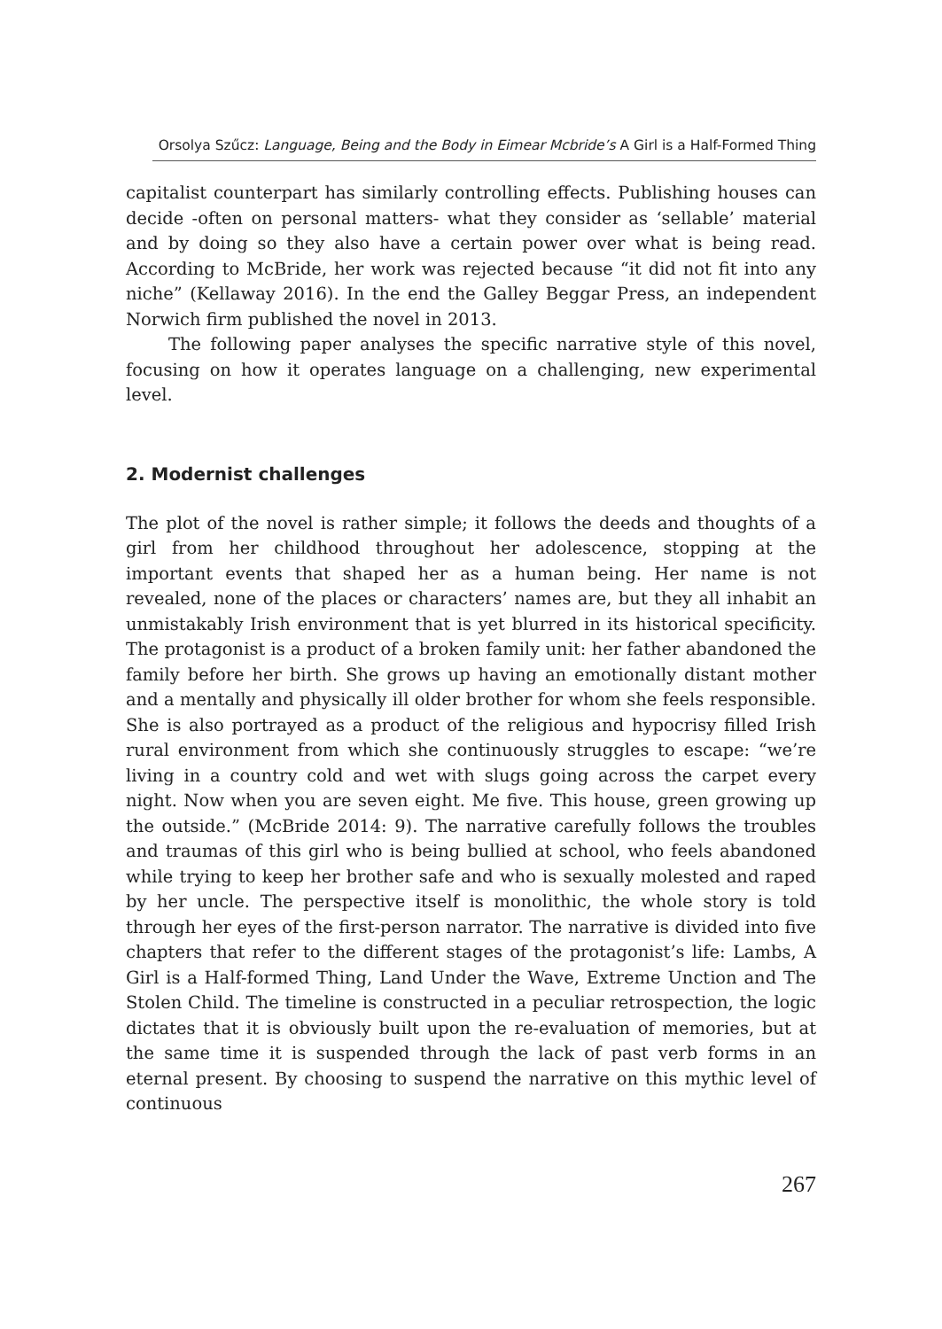Orsolya Szűcz: Language, Being and the Body in Eimear Mcbride’s A Girl is a Half-Formed Thing
capitalist counterpart has similarly controlling effects. Publishing houses can decide -often on personal matters- what they consider as ‘sellable’ material and by doing so they also have a certain power over what is being read. According to McBride, her work was rejected because “it did not fit into any niche” (Kellaway 2016). In the end the Galley Beggar Press, an independent Norwich firm published the novel in 2013.
The following paper analyses the specific narrative style of this novel, focusing on how it operates language on a challenging, new experimental level.
2. Modernist challenges
The plot of the novel is rather simple; it follows the deeds and thoughts of a girl from her childhood throughout her adolescence, stopping at the important events that shaped her as a human being. Her name is not revealed, none of the places or characters’ names are, but they all inhabit an unmistakably Irish environment that is yet blurred in its historical specificity. The protagonist is a product of a broken family unit: her father abandoned the family before her birth. She grows up having an emotionally distant mother and a mentally and physically ill older brother for whom she feels responsible. She is also portrayed as a product of the religious and hypocrisy filled Irish rural environment from which she continuously struggles to escape: “we’re living in a country cold and wet with slugs going across the carpet every night. Now when you are seven eight. Me five. This house, green growing up the outside.” (McBride 2014: 9). The narrative carefully follows the troubles and traumas of this girl who is being bullied at school, who feels abandoned while trying to keep her brother safe and who is sexually molested and raped by her uncle. The perspective itself is monolithic, the whole story is told through her eyes of the first-person narrator. The narrative is divided into five chapters that refer to the different stages of the protagonist’s life: Lambs, A Girl is a Half-formed Thing, Land Under the Wave, Extreme Unction and The Stolen Child. The timeline is constructed in a peculiar retrospection, the logic dictates that it is obviously built upon the re-evaluation of memories, but at the same time it is suspended through the lack of past verb forms in an eternal present. By choosing to suspend the narrative on this mythic level of continuous
267